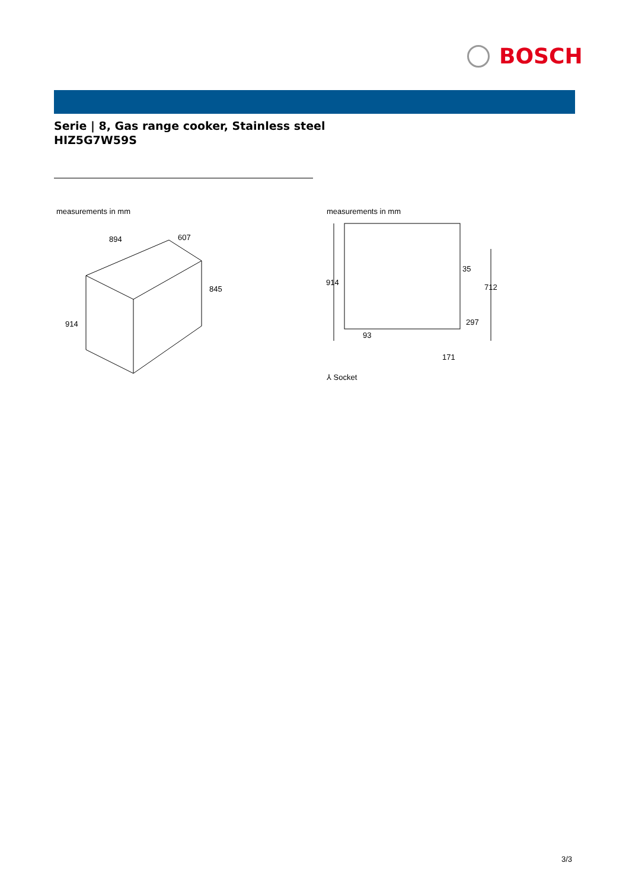BOSCH
Serie | 8, Gas range cooker, Stainless steel
HIZ5G7W59S
measurements in mm
894
607
845
914
measurements in mm
914
712
35
297
93
171
⅄ Socket
3/3